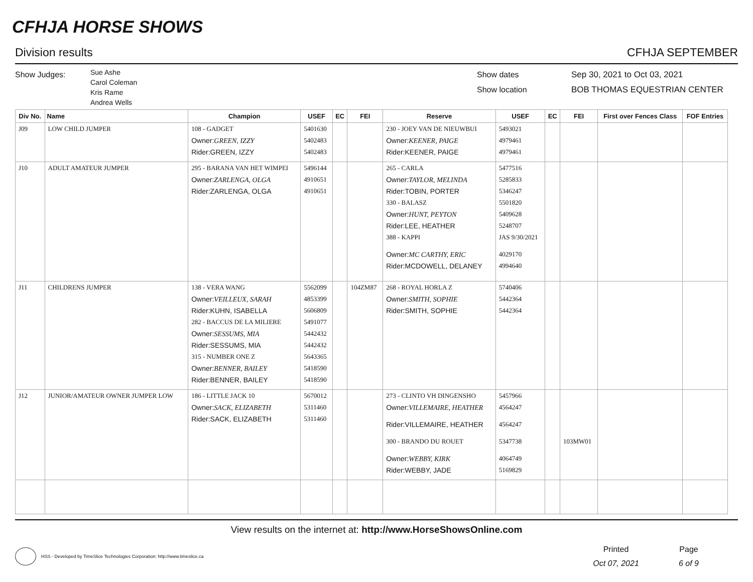CFHJA HORSE SHOWS
Division results CFHJA SEPTEMBER
Show Judges:
Sue Ashe
Carol Coleman
Kris Rame
Andrea Wells
Show dates
Show location
Sep 30, 2021 to Oct 03, 2021
BOB THOMAS EQUESTRIAN CENTER
| Div No. | Name | Champion | USEF | EC | FEI | Reserve | USEF | EC | FEI | First over Fences Class | FOF Entries |
| --- | --- | --- | --- | --- | --- | --- | --- | --- | --- | --- | --- |
| J09 | LOW CHILD JUMPER | 108 - GADGET Owner: GREEN, IZZY Rider:GREEN, IZZY | 5401630 5402483 5402483 | | | 230 - JOEY VAN DE NIEUWBUI Owner: KEENER, PAIGE Rider:KEENER, PAIGE | 5493021 4979461 4979461 | | | | |
| J10 | ADULT AMATEUR JUMPER | 295 - BARANA VAN HET WIMPEI Owner: ZARLENGA, OLGA Rider:ZARLENGA, OLGA | 5496144 4910651 4910651 | | | 265 - CARLA Owner: TAYLOR, MELINDA Rider:TOBIN, PORTER 330 - BALASZ Owner: HUNT, PEYTON Rider:LEE, HEATHER 388 - KAPPI Owner: MC CARTHY, ERIC Rider:MCDOWELL, DELANEY | 5477516 5285833 5346247 5501820 5409628 5248707 JAS 9/30/2021 4029170 4994640 | | | | |
| J11 | CHILDRENS JUMPER | 138 - VERA WANG Owner: VEILLEUX, SARAH Rider:KUHN, ISABELLA 282 - BACCUS DE LA MILIERE Owner: SESSUMS, MIA Rider:SESSUMS, MIA 315 - NUMBER ONE Z Owner: BENNER, BAILEY Rider:BENNER, BAILEY | 5562099 4853399 5606809 5491077 5442432 5442432 5643365 5418590 5418590 | | 104ZM87 | 268 - ROYAL HORLA Z Owner: SMITH, SOPHIE Rider:SMITH, SOPHIE | 5740406 5442364 5442364 | | | | |
| J12 | JUNIOR/AMATEUR OWNER JUMPER LOW | 186 - LITTLE JACK 10 Owner: SACK, ELIZABETH Rider:SACK, ELIZABETH | 5670012 5311460 5311460 | | | 273 - CLINTO VH DINGENSHO Owner: VILLEMAIRE, HEATHER Rider:VILLEMAIRE, HEATHER 300 - BRANDO DU ROUET Owner: WEBBY, KIRK Rider:WEBBY, JADE | 5457966 4564247 4564247 5347738 4064749 5169829 | | 103MW01 | | |
View results on the internet at: http://www.HorseShowsOnline.com
HSS - Developed by TimeSlice Technologies Corporation: http://www.timeslice.ca
Printed
Oct 07, 2021
Page
6 of 9